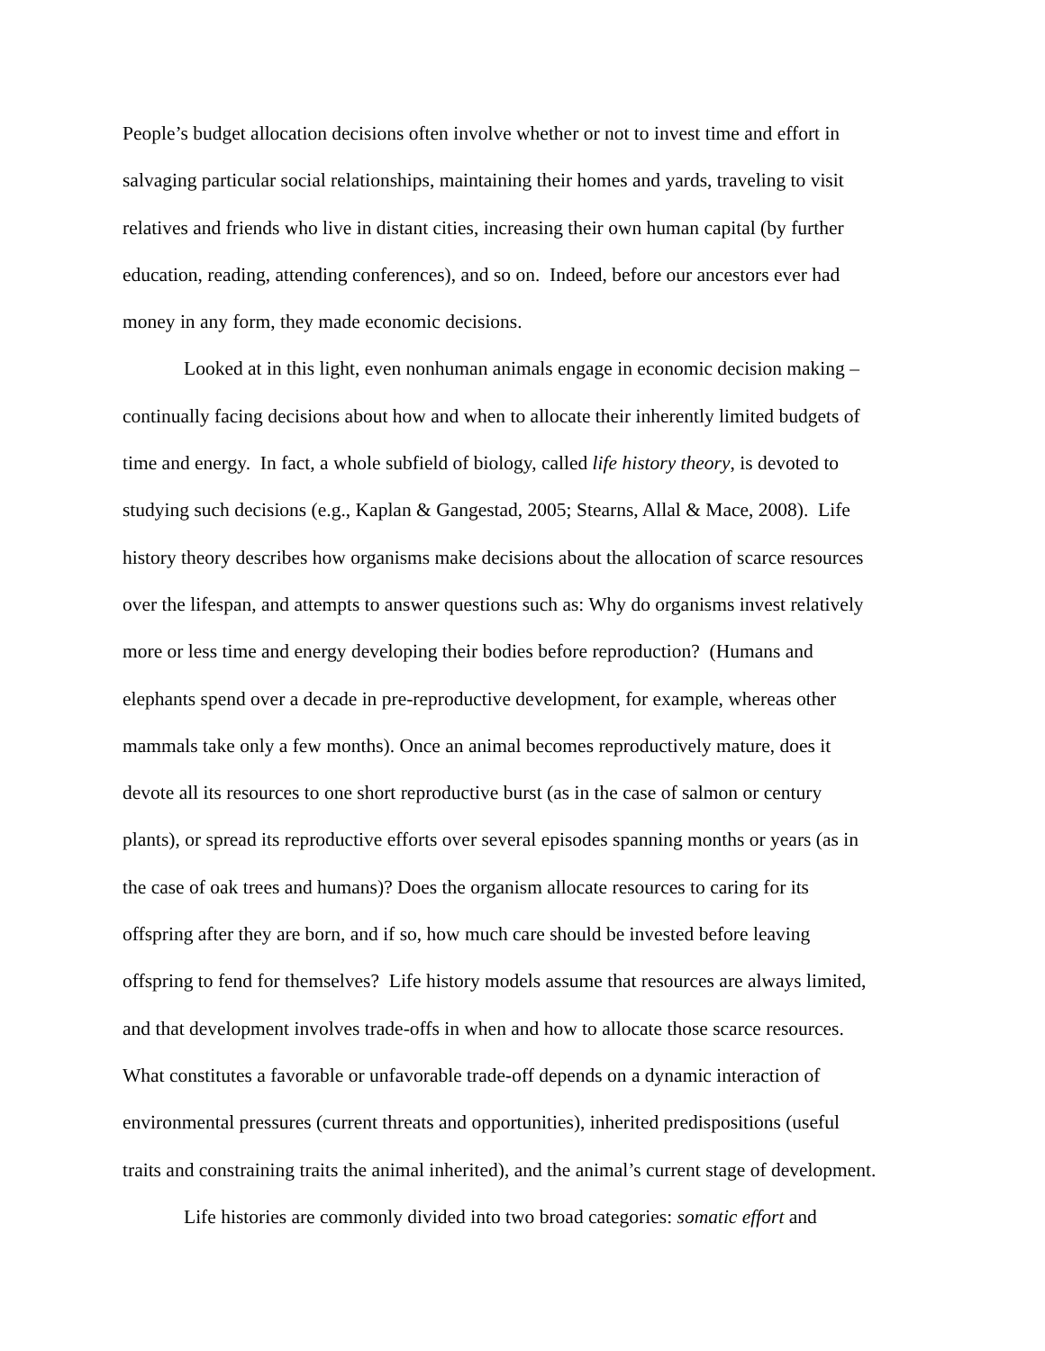People’s budget allocation decisions often involve whether or not to invest time and effort in
salvaging particular social relationships, maintaining their homes and yards, traveling to visit
relatives and friends who live in distant cities, increasing their own human capital (by further
education, reading, attending conferences), and so on. Indeed, before our ancestors ever had
money in any form, they made economic decisions.
Looked at in this light, even nonhuman animals engage in economic decision making –
continually facing decisions about how and when to allocate their inherently limited budgets of
time and energy. In fact, a whole subfield of biology, called life history theory, is devoted to
studying such decisions (e.g., Kaplan & Gangestad, 2005; Stearns, Allal & Mace, 2008). Life
history theory describes how organisms make decisions about the allocation of scarce resources
over the lifespan, and attempts to answer questions such as: Why do organisms invest relatively
more or less time and energy developing their bodies before reproduction? (Humans and
elephants spend over a decade in pre-reproductive development, for example, whereas other
mammals take only a few months). Once an animal becomes reproductively mature, does it
devote all its resources to one short reproductive burst (as in the case of salmon or century
plants), or spread its reproductive efforts over several episodes spanning months or years (as in
the case of oak trees and humans)? Does the organism allocate resources to caring for its
offspring after they are born, and if so, how much care should be invested before leaving
offspring to fend for themselves? Life history models assume that resources are always limited,
and that development involves trade-offs in when and how to allocate those scarce resources.
What constitutes a favorable or unfavorable trade-off depends on a dynamic interaction of
environmental pressures (current threats and opportunities), inherited predispositions (useful
traits and constraining traits the animal inherited), and the animal’s current stage of development.
Life histories are commonly divided into two broad categories: somatic effort and